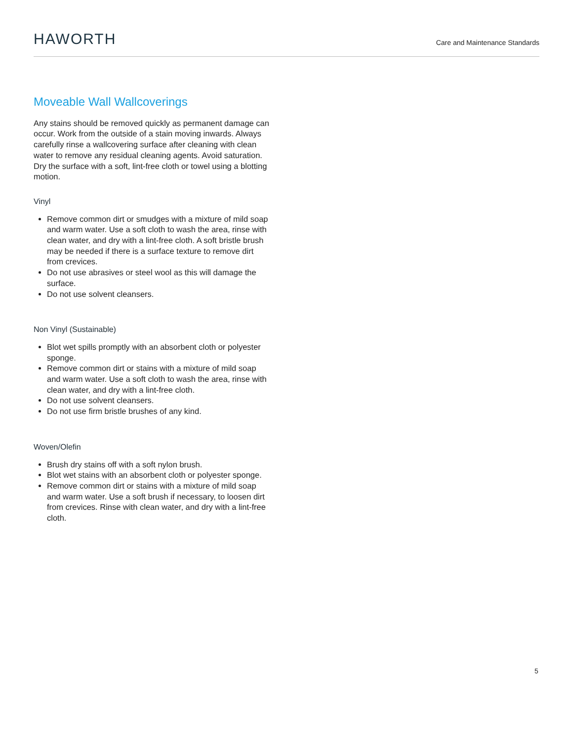HAWORTH
Care and Maintenance Standards
Moveable Wall Wallcoverings
Any stains should be removed quickly as permanent damage can occur. Work from the outside of a stain moving inwards. Always carefully rinse a wallcovering surface after cleaning with clean water to remove any residual cleaning agents. Avoid saturation. Dry the surface with a soft, lint-free cloth or towel using a blotting motion.
Vinyl
Remove common dirt or smudges with a mixture of mild soap and warm water. Use a soft cloth to wash the area, rinse with clean water, and dry with a lint-free cloth. A soft bristle brush may be needed if there is a surface texture to remove dirt from crevices.
Do not use abrasives or steel wool as this will damage the surface.
Do not use solvent cleansers.
Non Vinyl (Sustainable)
Blot wet spills promptly with an absorbent cloth or polyester sponge.
Remove common dirt or stains with a mixture of mild soap and warm water. Use a soft cloth to wash the area, rinse with clean water, and dry with a lint-free cloth.
Do not use solvent cleansers.
Do not use firm bristle brushes of any kind.
Woven/Olefin
Brush dry stains off with a soft nylon brush.
Blot wet stains with an absorbent cloth or polyester sponge.
Remove common dirt or stains with a mixture of mild soap and warm water. Use a soft brush if necessary, to loosen dirt from crevices. Rinse with clean water, and dry with a lint-free cloth.
5